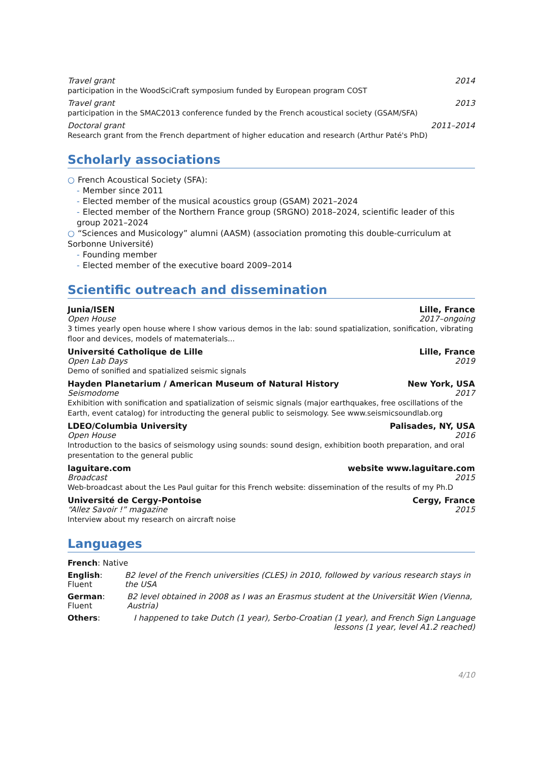Travel grant 2014
participation in the WoodSciCraft symposium funded by European program COST
Travel grant 2013
participation in the SMAC2013 conference funded by the French acoustical society (GSAM/SFA)
Doctoral grant 2011–2014
Research grant from the French department of higher education and research (Arthur Paté's PhD)
Scholarly associations
○ French Acoustical Society (SFA):
- Member since 2011
- Elected member of the musical acoustics group (GSAM) 2021–2024
- Elected member of the Northern France group (SRGNO) 2018–2024, scientific leader of this group 2021–2024
○ “Sciences and Musicology” alumni (AASM) (association promoting this double-curriculum at Sorbonne Université)
- Founding member
- Elected member of the executive board 2009–2014
Scientific outreach and dissemination
Junia/ISEN Lille, France
Open House 2017–ongoing
3 times yearly open house where I show various demos in the lab: sound spatialization, sonification, vibrating floor and devices, models of matematerials...
Université Catholique de Lille Lille, France
Open Lab Days 2019
Demo of sonified and spatialized seismic signals
Hayden Planetarium / American Museum of Natural History New York, USA
Seismodome 2017
Exhibition with sonification and spatialization of seismic signals (major earthquakes, free oscillations of the Earth, event catalog) for introducting the general public to seismology. See www.seismicsoundlab.org
LDEO/Columbia University Palisades, NY, USA
Open House 2016
Introduction to the basics of seismology using sounds: sound design, exhibition booth preparation, and oral presentation to the general public
laguitare.com website www.laguitare.com
Broadcast 2015
Web-broadcast about the Les Paul guitar for this French website: dissemination of the results of my Ph.D
Université de Cergy-Pontoise Cergy, France
“Allez Savoir !” magazine 2015
Interview about my research on aircraft noise
Languages
French: Native
English: Fluent B2 level of the French universities (CLES) in 2010, followed by various research stays in the USA
German: Fluent B2 level obtained in 2008 as I was an Erasmus student at the Universität Wien (Vienna, Austria)
Others: I happened to take Dutch (1 year), Serbo-Croatian (1 year), and French Sign Language lessons (1 year, level A1.2 reached)
4/10